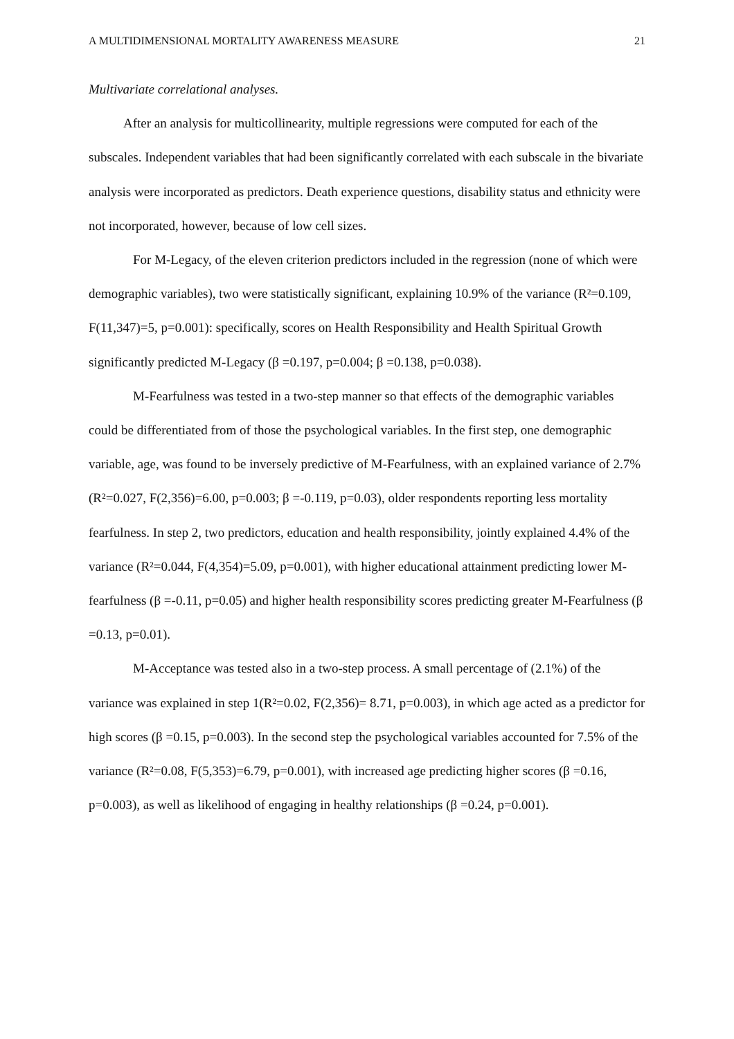A MULTIDIMENSIONAL MORTALITY AWARENESS MEASURE 21
Multivariate correlational analyses.
After an analysis for multicollinearity, multiple regressions were computed for each of the subscales. Independent variables that had been significantly correlated with each subscale in the bivariate analysis were incorporated as predictors. Death experience questions, disability status and ethnicity were not incorporated, however, because of low cell sizes.
For M-Legacy, of the eleven criterion predictors included in the regression (none of which were demographic variables), two were statistically significant, explaining 10.9% of the variance (R²=0.109, F(11,347)=5, p=0.001): specifically, scores on Health Responsibility and Health Spiritual Growth significantly predicted M-Legacy (β =0.197, p=0.004; β =0.138, p=0.038).
M-Fearfulness was tested in a two-step manner so that effects of the demographic variables could be differentiated from of those the psychological variables. In the first step, one demographic variable, age, was found to be inversely predictive of M-Fearfulness, with an explained variance of 2.7% (R²=0.027, F(2,356)=6.00, p=0.003; β =-0.119, p=0.03), older respondents reporting less mortality fearfulness. In step 2, two predictors, education and health responsibility, jointly explained 4.4% of the variance (R²=0.044, F(4,354)=5.09, p=0.001), with higher educational attainment predicting lower M-fearfulness (β =-0.11, p=0.05) and higher health responsibility scores predicting greater M-Fearfulness (β =0.13, p=0.01).
M-Acceptance was tested also in a two-step process. A small percentage of (2.1%) of the variance was explained in step 1(R²=0.02, F(2,356)= 8.71, p=0.003), in which age acted as a predictor for high scores (β =0.15, p=0.003). In the second step the psychological variables accounted for 7.5% of the variance (R²=0.08, F(5,353)=6.79, p=0.001), with increased age predicting higher scores (β =0.16, p=0.003), as well as likelihood of engaging in healthy relationships (β =0.24, p=0.001).